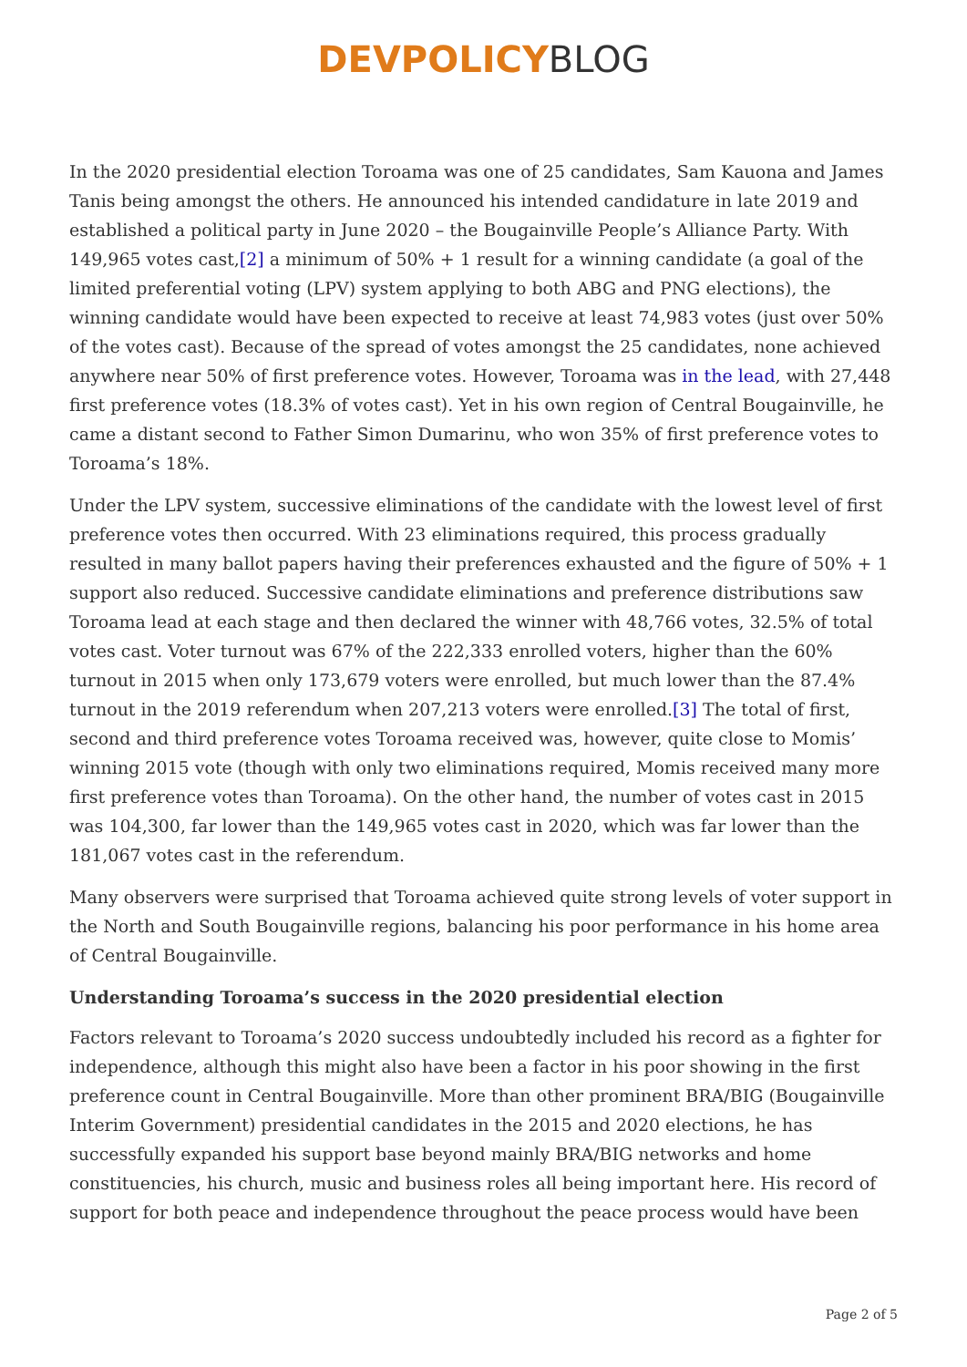DEVPOLICY BLOG
In the 2020 presidential election Toroama was one of 25 candidates, Sam Kauona and James Tanis being amongst the others. He announced his intended candidature in late 2019 and established a political party in June 2020 – the Bougainville People’s Alliance Party. With 149,965 votes cast,[2] a minimum of 50% + 1 result for a winning candidate (a goal of the limited preferential voting (LPV) system applying to both ABG and PNG elections), the winning candidate would have been expected to receive at least 74,983 votes (just over 50% of the votes cast). Because of the spread of votes amongst the 25 candidates, none achieved anywhere near 50% of first preference votes. However, Toroama was in the lead, with 27,448 first preference votes (18.3% of votes cast). Yet in his own region of Central Bougainville, he came a distant second to Father Simon Dumarinu, who won 35% of first preference votes to Toroama’s 18%.
Under the LPV system, successive eliminations of the candidate with the lowest level of first preference votes then occurred. With 23 eliminations required, this process gradually resulted in many ballot papers having their preferences exhausted and the figure of 50% + 1 support also reduced. Successive candidate eliminations and preference distributions saw Toroama lead at each stage and then declared the winner with 48,766 votes, 32.5% of total votes cast. Voter turnout was 67% of the 222,333 enrolled voters, higher than the 60% turnout in 2015 when only 173,679 voters were enrolled, but much lower than the 87.4% turnout in the 2019 referendum when 207,213 voters were enrolled.[3] The total of first, second and third preference votes Toroama received was, however, quite close to Momis’ winning 2015 vote (though with only two eliminations required, Momis received many more first preference votes than Toroama). On the other hand, the number of votes cast in 2015 was 104,300, far lower than the 149,965 votes cast in 2020, which was far lower than the 181,067 votes cast in the referendum.
Many observers were surprised that Toroama achieved quite strong levels of voter support in the North and South Bougainville regions, balancing his poor performance in his home area of Central Bougainville.
Understanding Toroama’s success in the 2020 presidential election
Factors relevant to Toroama’s 2020 success undoubtedly included his record as a fighter for independence, although this might also have been a factor in his poor showing in the first preference count in Central Bougainville. More than other prominent BRA/BIG (Bougainville Interim Government) presidential candidates in the 2015 and 2020 elections, he has successfully expanded his support base beyond mainly BRA/BIG networks and home constituencies, his church, music and business roles all being important here. His record of support for both peace and independence throughout the peace process would have been
Page 2 of 5